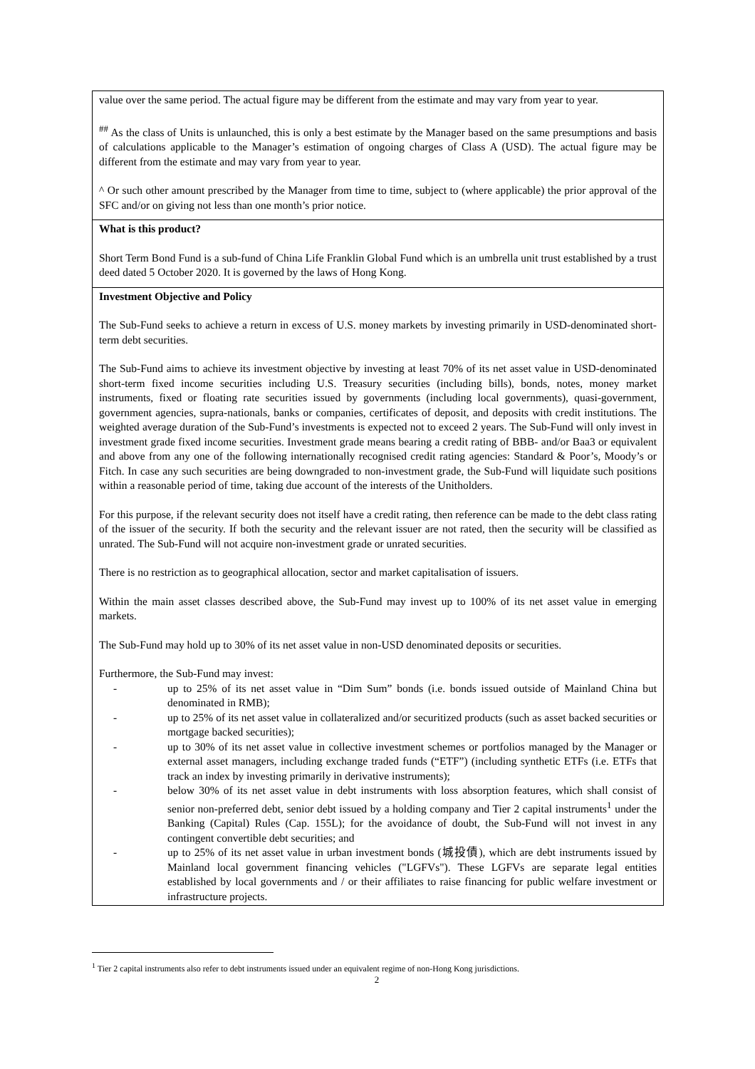value over the same period. The actual figure may be different from the estimate and may vary from year to year.
<sup>##</sup> As the class of Units is unlaunched, this is only a best estimate by the Manager based on the same presumptions and basis of calculations applicable to the Manager’s estimation of ongoing charges of Class A (USD). The actual figure may be different from the estimate and may vary from year to year.
^ Or such other amount prescribed by the Manager from time to time, subject to (where applicable) the prior approval of the SFC and/or on giving not less than one month’s prior notice.
What is this product?
Short Term Bond Fund is a sub-fund of China Life Franklin Global Fund which is an umbrella unit trust established by a trust deed dated 5 October 2020. It is governed by the laws of Hong Kong.
Investment Objective and Policy
The Sub-Fund seeks to achieve a return in excess of U.S. money markets by investing primarily in USD-denominated short-term debt securities.
The Sub-Fund aims to achieve its investment objective by investing at least 70% of its net asset value in USD-denominated short-term fixed income securities including U.S. Treasury securities (including bills), bonds, notes, money market instruments, fixed or floating rate securities issued by governments (including local governments), quasi-government, government agencies, supra-nationals, banks or companies, certificates of deposit, and deposits with credit institutions. The weighted average duration of the Sub-Fund’s investments is expected not to exceed 2 years. The Sub-Fund will only invest in investment grade fixed income securities. Investment grade means bearing a credit rating of BBB- and/or Baa3 or equivalent and above from any one of the following internationally recognised credit rating agencies: Standard & Poor’s, Moody’s or Fitch. In case any such securities are being downgraded to non-investment grade, the Sub-Fund will liquidate such positions within a reasonable period of time, taking due account of the interests of the Unitholders.
For this purpose, if the relevant security does not itself have a credit rating, then reference can be made to the debt class rating of the issuer of the security. If both the security and the relevant issuer are not rated, then the security will be classified as unrated. The Sub-Fund will not acquire non-investment grade or unrated securities.
There is no restriction as to geographical allocation, sector and market capitalisation of issuers.
Within the main asset classes described above, the Sub-Fund may invest up to 100% of its net asset value in emerging markets.
The Sub-Fund may hold up to 30% of its net asset value in non-USD denominated deposits or securities.
Furthermore, the Sub-Fund may invest:
- up to 25% of its net asset value in “Dim Sum” bonds (i.e. bonds issued outside of Mainland China but denominated in RMB);
- up to 25% of its net asset value in collateralized and/or securitized products (such as asset backed securities or mortgage backed securities);
- up to 30% of its net asset value in collective investment schemes or portfolios managed by the Manager or external asset managers, including exchange traded funds (“ETF”) (including synthetic ETFs (i.e. ETFs that track an index by investing primarily in derivative instruments);
- below 30% of its net asset value in debt instruments with loss absorption features, which shall consist of senior non-preferred debt, senior debt issued by a holding company and Tier 2 capital instruments<sup>1</sup> under the Banking (Capital) Rules (Cap. 155L); for the avoidance of doubt, the Sub-Fund will not invest in any contingent convertible debt securities; and
- up to 25% of its net asset value in urban investment bonds (城投債), which are debt instruments issued by Mainland local government financing vehicles ("LGFVs"). These LGFVs are separate legal entities established by local governments and / or their affiliates to raise financing for public welfare investment or infrastructure projects.
<sup>1</sup> Tier 2 capital instruments also refer to debt instruments issued under an equivalent regime of non-Hong Kong jurisdictions.
2